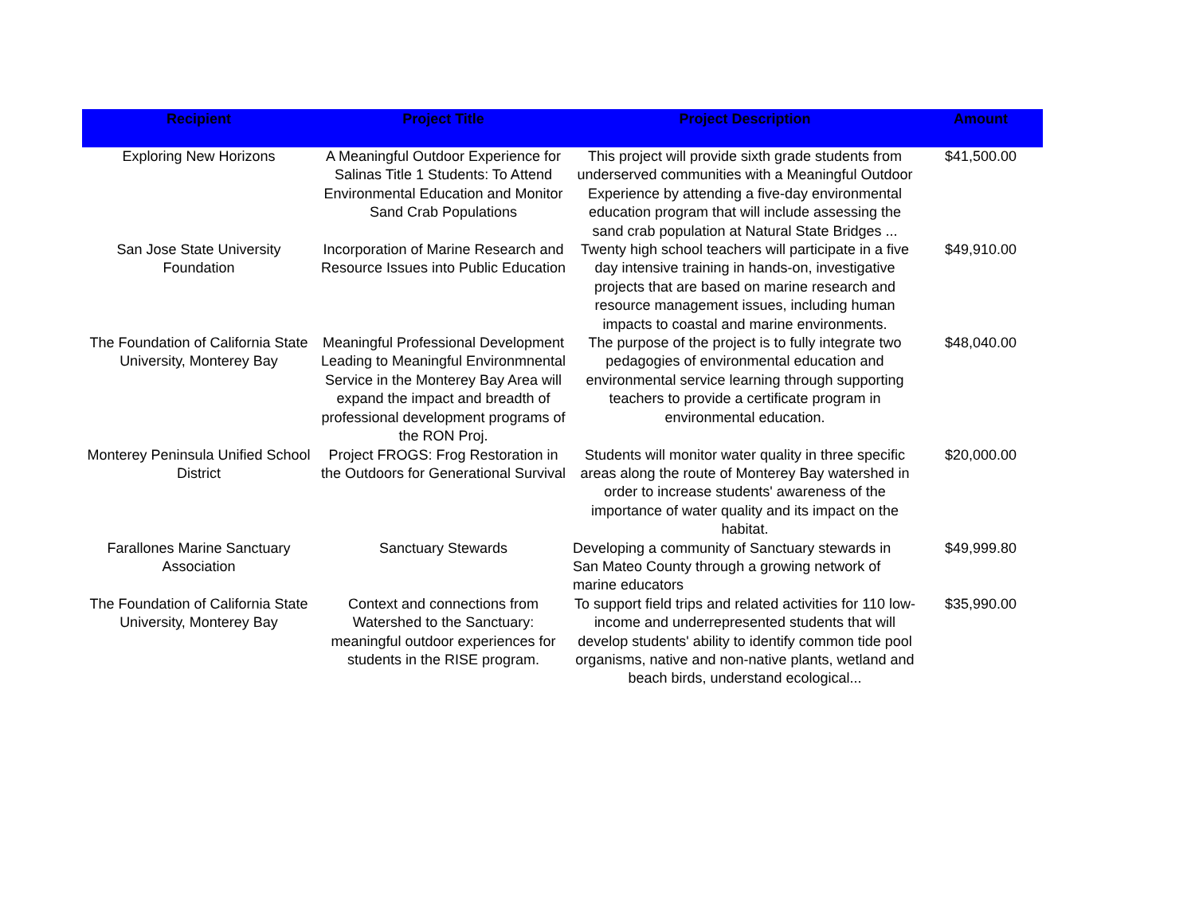| Recipient | Project Title | Project Description | Amount |
| --- | --- | --- | --- |
| Exploring New Horizons | A Meaningful Outdoor Experience for Salinas Title 1 Students: To Attend Environmental Education and Monitor Sand Crab Populations | This project will provide sixth grade students from underserved communities with a Meaningful Outdoor Experience by attending a five-day environmental education program that will include assessing the sand crab population at Natural State Bridges ... | $41,500.00 |
| San Jose State University Foundation | Incorporation of Marine Research and Resource Issues into Public Education | Twenty high school teachers will participate in a five day intensive training in hands-on, investigative projects that are based on marine research and resource management issues, including human impacts to coastal and marine environments. | $49,910.00 |
| The Foundation of California State University, Monterey Bay | Meaningful Professional Development Leading to Meaningful Environmnental Service in the Monterey Bay Area will expand the impact and breadth of professional development programs of the RON Proj. | The purpose of the project is to fully integrate two pedagogies of environmental education and environmental service learning through supporting teachers to provide a certificate program in environmental education. | $48,040.00 |
| Monterey Peninsula Unified School District | Project FROGS: Frog Restoration in the Outdoors for Generational Survival | Students will monitor water quality in three specific areas along the route of Monterey Bay watershed in order to increase students' awareness of the importance of water quality and its impact on the habitat. | $20,000.00 |
| Farallones Marine Sanctuary Association | Sanctuary Stewards | Developing a community of Sanctuary stewards in San Mateo County through a growing network of marine educators | $49,999.80 |
| The Foundation of California State University, Monterey Bay | Context and connections from Watershed to the Sanctuary: meaningful outdoor experiences for students in the RISE program. | To support field trips and related activities for 110 low-income and underrepresented students that will develop students' ability to identify common tide pool organisms, native and non-native plants, wetland and beach birds, understand ecological... | $35,990.00 |